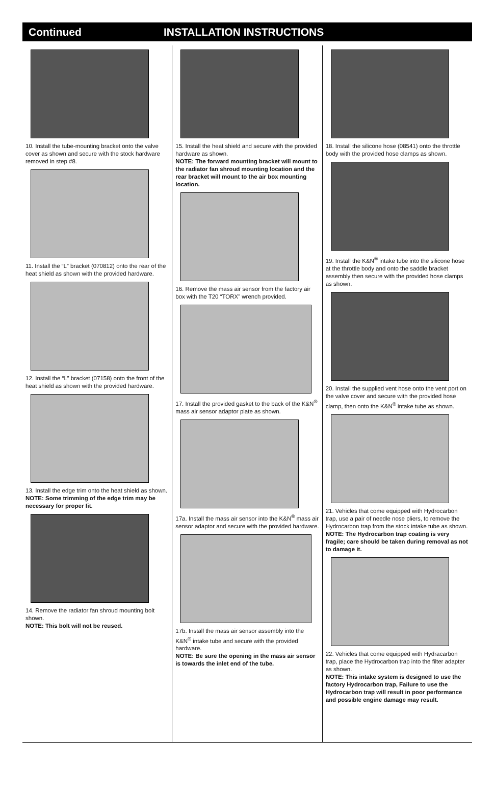Continued INSTALLATION INSTRUCTIONS
10. Install the tube-mounting bracket onto the valve cover as shown and secure with the stock hardware removed in step #8.
11. Install the “L” bracket (070812) onto the rear of the heat shield as shown with the provided hardware.
12. Install the “L” bracket (07158) onto the front of the heat shield as shown with the provided hardware.
13. Install the edge trim onto the heat shield as shown.
NOTE: Some trimming of the edge trim may be necessary for proper fit.
14. Remove the radiator fan shroud mounting bolt shown.
NOTE: This bolt will not be reused.
15. Install the heat shield and secure with the provided hardware as shown.
NOTE: The forward mounting bracket will mount to the radiator fan shroud mounting location and the rear bracket will mount to the air box mounting location.
16. Remove the mass air sensor from the factory air box with the T20 “TORX” wrench provided.
17. Install the provided gasket to the back of the K&N<sup>®</sup> mass air sensor adaptor plate as shown.
17a. Install the mass air sensor into the K&N<sup>®</sup> mass air sensor adaptor and secure with the provided hardware.
17b. Install the mass air sensor assembly into the K&N<sup>®</sup> intake tube and secure with the provided hardware.
NOTE: Be sure the opening in the mass air sensor is towards the inlet end of the tube.
18. Install the silicone hose (08541) onto the throttle body with the provided hose clamps as shown.
19. Install the K&N<sup>®</sup> intake tube into the silicone hose at the throttle body and onto the saddle bracket assembly then secure with the provided hose clamps as shown.
20. Install the supplied vent hose onto the vent port on the valve cover and secure with the provided hose clamp, then onto the K&N<sup>®</sup> intake tube as shown.
21. Vehicles that come equipped with Hydrocarbon trap, use a pair of needle nose pliers, to remove the Hydrocarbon trap from the stock intake tube as shown.
NOTE: The Hydrocarbon trap coating is very fragile; care should be taken during removal as not to damage it.
22. Vehicles that come equipped with Hydracarbon trap, place the Hydrocarbon trap into the filter adapter as shown.
NOTE: This intake system is designed to use the factory Hydrocarbon trap, Failure to use the Hydrocarbon trap will result in poor performance and possible engine damage may result.